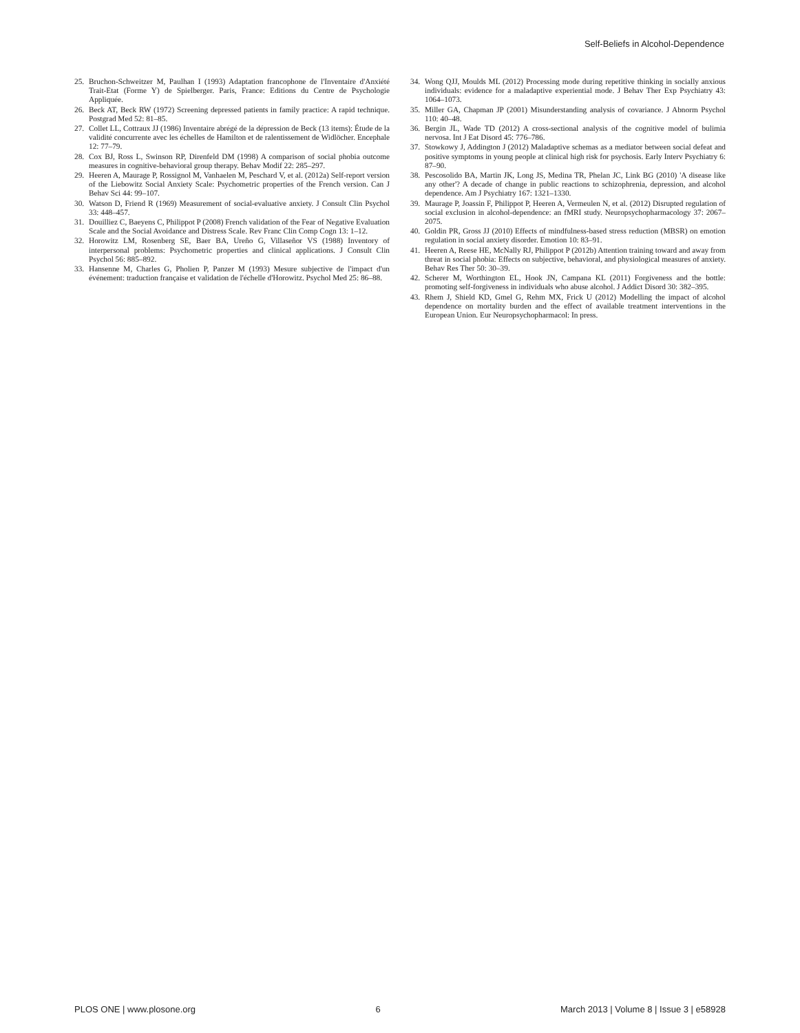Self-Beliefs in Alcohol-Dependence
25. Bruchon-Schweitzer M, Paulhan I (1993) Adaptation francophone de l'Inventaire d'Anxiété Trait-Etat (Forme Y) de Spielberger. Paris, France: Editions du Centre de Psychologie Appliquée.
26. Beck AT, Beck RW (1972) Screening depressed patients in family practice: A rapid technique. Postgrad Med 52: 81–85.
27. Collet LL, Cottraux JJ (1986) Inventaire abrégé de la dépression de Beck (13 items): Étude de la validité concurrente avec les échelles de Hamilton et de ralentissement de Widlöcher. Encephale 12: 77–79.
28. Cox BJ, Ross L, Swinson RP, Direnfeld DM (1998) A comparison of social phobia outcome measures in cognitive-behavioral group therapy. Behav Modif 22: 285–297.
29. Heeren A, Maurage P, Rossignol M, Vanhaelen M, Peschard V, et al. (2012a) Self-report version of the Liebowitz Social Anxiety Scale: Psychometric properties of the French version. Can J Behav Sci 44: 99–107.
30. Watson D, Friend R (1969) Measurement of social-evaluative anxiety. J Consult Clin Psychol 33: 448–457.
31. Douilliez C, Baeyens C, Philippot P (2008) French validation of the Fear of Negative Evaluation Scale and the Social Avoidance and Distress Scale. Rev Franc Clin Comp Cogn 13: 1–12.
32. Horowitz LM, Rosenberg SE, Baer BA, Ureño G, Villaseñor VS (1988) Inventory of interpersonal problems: Psychometric properties and clinical applications. J Consult Clin Psychol 56: 885–892.
33. Hansenne M, Charles G, Pholien P, Panzer M (1993) Mesure subjective de l'impact d'un événement: traduction française et validation de l'échelle d'Horowitz. Psychol Med 25: 86–88.
34. Wong QJJ, Moulds ML (2012) Processing mode during repetitive thinking in socially anxious individuals: evidence for a maladaptive experiential mode. J Behav Ther Exp Psychiatry 43: 1064–1073.
35. Miller GA, Chapman JP (2001) Misunderstanding analysis of covariance. J Abnorm Psychol 110: 40–48.
36. Bergin JL, Wade TD (2012) A cross-sectional analysis of the cognitive model of bulimia nervosa. Int J Eat Disord 45: 776–786.
37. Stowkowy J, Addington J (2012) Maladaptive schemas as a mediator between social defeat and positive symptoms in young people at clinical high risk for psychosis. Early Interv Psychiatry 6: 87–90.
38. Pescosolido BA, Martin JK, Long JS, Medina TR, Phelan JC, Link BG (2010) 'A disease like any other'? A decade of change in public reactions to schizophrenia, depression, and alcohol dependence. Am J Psychiatry 167: 1321–1330.
39. Maurage P, Joassin F, Philippot P, Heeren A, Vermeulen N, et al. (2012) Disrupted regulation of social exclusion in alcohol-dependence: an fMRI study. Neuropsychopharmacology 37: 2067–2075.
40. Goldin PR, Gross JJ (2010) Effects of mindfulness-based stress reduction (MBSR) on emotion regulation in social anxiety disorder. Emotion 10: 83–91.
41. Heeren A, Reese HE, McNally RJ, Philippot P (2012b) Attention training toward and away from threat in social phobia: Effects on subjective, behavioral, and physiological measures of anxiety. Behav Res Ther 50: 30–39.
42. Scherer M, Worthington EL, Hook JN, Campana KL (2011) Forgiveness and the bottle: promoting self-forgiveness in individuals who abuse alcohol. J Addict Disord 30: 382–395.
43. Rhem J, Shield KD, Gmel G, Rehm MX, Frick U (2012) Modelling the impact of alcohol dependence on mortality burden and the effect of available treatment interventions in the European Union. Eur Neuropsychopharmacol: In press.
PLOS ONE | www.plosone.org 6 March 2013 | Volume 8 | Issue 3 | e58928